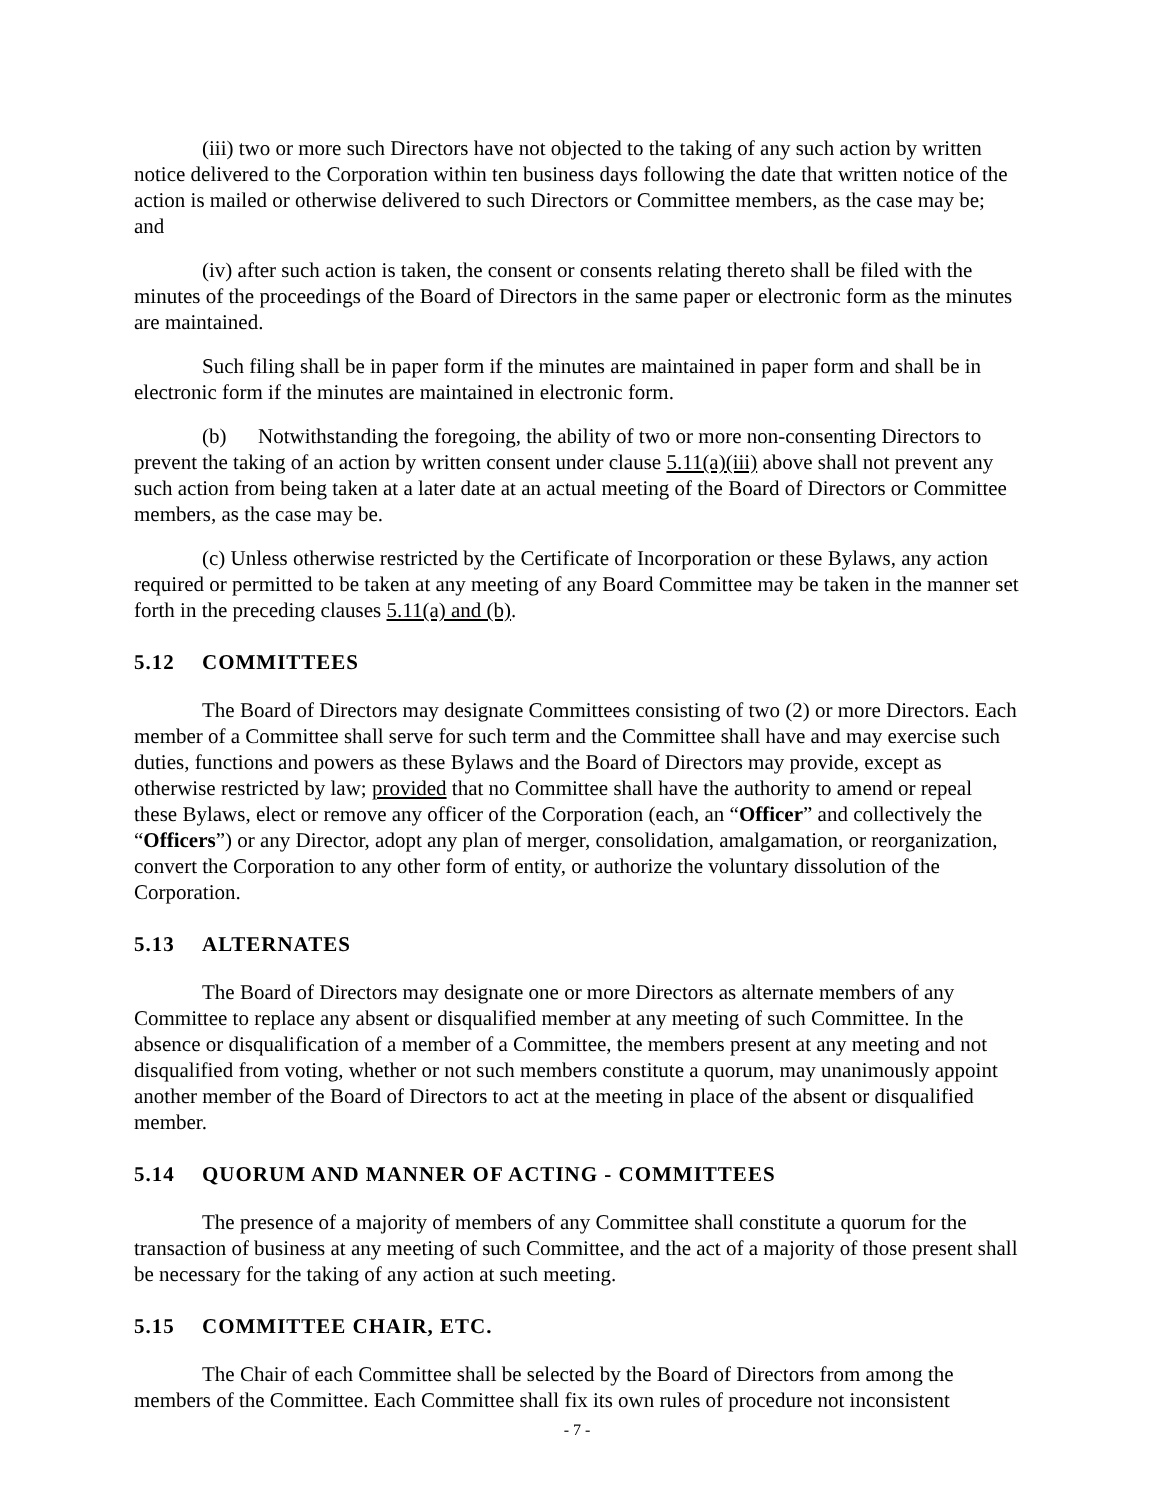(iii) two or more such Directors have not objected to the taking of any such action by written notice delivered to the Corporation within ten business days following the date that written notice of the action is mailed or otherwise delivered to such Directors or Committee members, as the case may be; and
(iv) after such action is taken, the consent or consents relating thereto shall be filed with the minutes of the proceedings of the Board of Directors in the same paper or electronic form as the minutes are maintained.
Such filing shall be in paper form if the minutes are maintained in paper form and shall be in electronic form if the minutes are maintained in electronic form.
(b) Notwithstanding the foregoing, the ability of two or more non-consenting Directors to prevent the taking of an action by written consent under clause 5.11(a)(iii) above shall not prevent any such action from being taken at a later date at an actual meeting of the Board of Directors or Committee members, as the case may be.
(c) Unless otherwise restricted by the Certificate of Incorporation or these Bylaws, any action required or permitted to be taken at any meeting of any Board Committee may be taken in the manner set forth in the preceding clauses 5.11(a) and (b).
5.12 COMMITTEES
The Board of Directors may designate Committees consisting of two (2) or more Directors. Each member of a Committee shall serve for such term and the Committee shall have and may exercise such duties, functions and powers as these Bylaws and the Board of Directors may provide, except as otherwise restricted by law; provided that no Committee shall have the authority to amend or repeal these Bylaws, elect or remove any officer of the Corporation (each, an “Officer” and collectively the “Officers”) or any Director, adopt any plan of merger, consolidation, amalgamation, or reorganization, convert the Corporation to any other form of entity, or authorize the voluntary dissolution of the Corporation.
5.13 ALTERNATES
The Board of Directors may designate one or more Directors as alternate members of any Committee to replace any absent or disqualified member at any meeting of such Committee. In the absence or disqualification of a member of a Committee, the members present at any meeting and not disqualified from voting, whether or not such members constitute a quorum, may unanimously appoint another member of the Board of Directors to act at the meeting in place of the absent or disqualified member.
5.14 QUORUM AND MANNER OF ACTING - COMMITTEES
The presence of a majority of members of any Committee shall constitute a quorum for the transaction of business at any meeting of such Committee, and the act of a majority of those present shall be necessary for the taking of any action at such meeting.
5.15 COMMITTEE CHAIR, ETC.
The Chair of each Committee shall be selected by the Board of Directors from among the members of the Committee. Each Committee shall fix its own rules of procedure not inconsistent
- 7 -